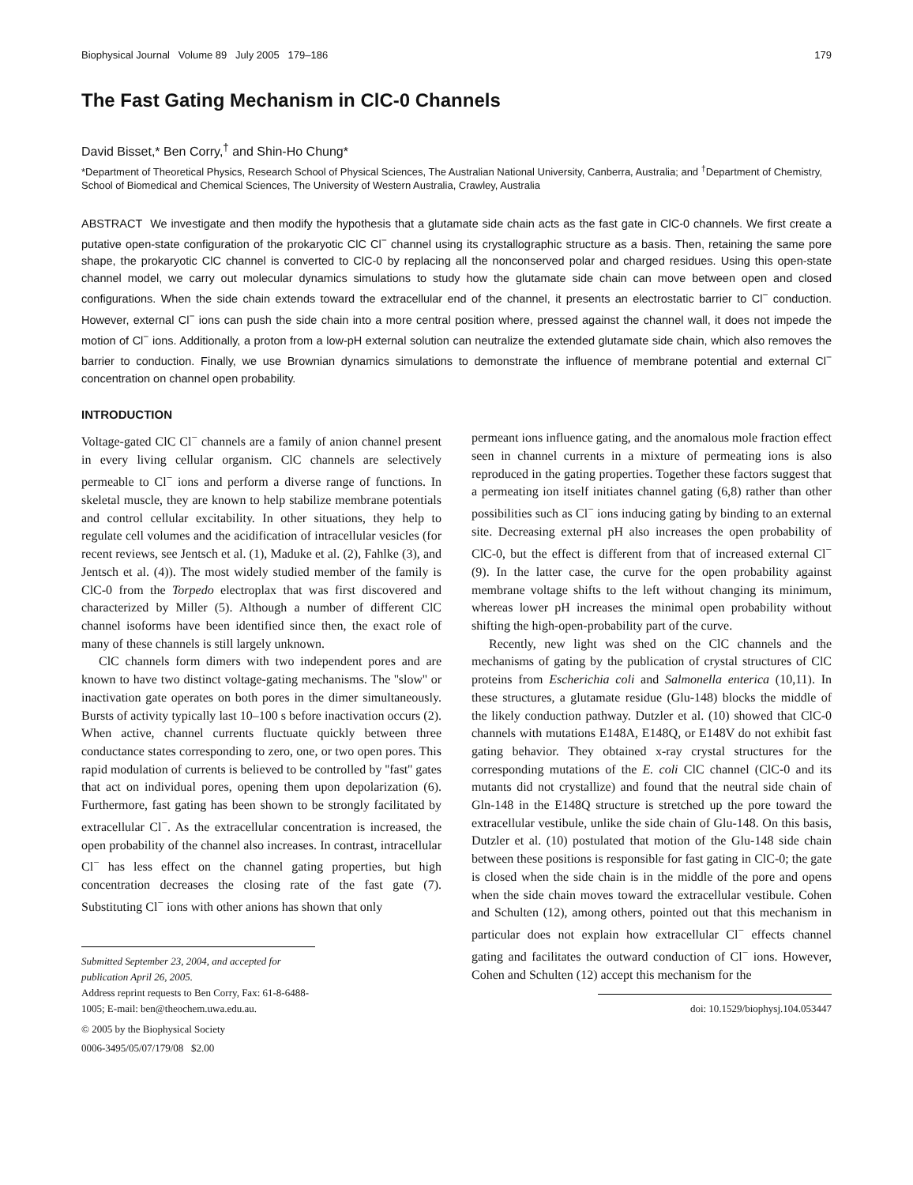Biophysical Journal Volume 89 July 2005 179–186 179
The Fast Gating Mechanism in ClC-0 Channels
David Bisset,* Ben Corry,<sup>†</sup> and Shin-Ho Chung*
*Department of Theoretical Physics, Research School of Physical Sciences, The Australian National University, Canberra, Australia; and <sup>†</sup>Department of Chemistry, School of Biomedical and Chemical Sciences, The University of Western Australia, Crawley, Australia
ABSTRACT We investigate and then modify the hypothesis that a glutamate side chain acts as the fast gate in ClC-0 channels. We first create a putative open-state configuration of the prokaryotic ClC Cl<sup>−</sup> channel using its crystallographic structure as a basis. Then, retaining the same pore shape, the prokaryotic ClC channel is converted to ClC-0 by replacing all the nonconserved polar and charged residues. Using this open-state channel model, we carry out molecular dynamics simulations to study how the glutamate side chain can move between open and closed configurations. When the side chain extends toward the extracellular end of the channel, it presents an electrostatic barrier to Cl<sup>−</sup> conduction. However, external Cl<sup>−</sup> ions can push the side chain into a more central position where, pressed against the channel wall, it does not impede the motion of Cl<sup>−</sup> ions. Additionally, a proton from a low-pH external solution can neutralize the extended glutamate side chain, which also removes the barrier to conduction. Finally, we use Brownian dynamics simulations to demonstrate the influence of membrane potential and external Cl<sup>−</sup> concentration on channel open probability.
INTRODUCTION
Voltage-gated ClC Cl<sup>−</sup> channels are a family of anion channel present in every living cellular organism. ClC channels are selectively permeable to Cl<sup>−</sup> ions and perform a diverse range of functions. In skeletal muscle, they are known to help stabilize membrane potentials and control cellular excitability. In other situations, they help to regulate cell volumes and the acidification of intracellular vesicles (for recent reviews, see Jentsch et al. (1), Maduke et al. (2), Fahlke (3), and Jentsch et al. (4)). The most widely studied member of the family is ClC-0 from the Torpedo electroplax that was first discovered and characterized by Miller (5). Although a number of different ClC channel isoforms have been identified since then, the exact role of many of these channels is still largely unknown.
ClC channels form dimers with two independent pores and are known to have two distinct voltage-gating mechanisms. The ''slow'' or inactivation gate operates on both pores in the dimer simultaneously. Bursts of activity typically last 10–100 s before inactivation occurs (2). When active, channel currents fluctuate quickly between three conductance states corresponding to zero, one, or two open pores. This rapid modulation of currents is believed to be controlled by ''fast'' gates that act on individual pores, opening them upon depolarization (6). Furthermore, fast gating has been shown to be strongly facilitated by extracellular Cl<sup>−</sup>. As the extracellular concentration is increased, the open probability of the channel also increases. In contrast, intracellular Cl<sup>−</sup> has less effect on the channel gating properties, but high concentration decreases the closing rate of the fast gate (7). Substituting Cl<sup>−</sup> ions with other anions has shown that only
Submitted September 23, 2004, and accepted for publication April 26, 2005.
Address reprint requests to Ben Corry, Fax: 61-8-6488-1005; E-mail: ben@theochem.uwa.edu.au.
© 2005 by the Biophysical Society
0006-3495/05/07/179/08 $2.00
permeant ions influence gating, and the anomalous mole fraction effect seen in channel currents in a mixture of permeating ions is also reproduced in the gating properties. Together these factors suggest that a permeating ion itself initiates channel gating (6,8) rather than other possibilities such as Cl<sup>−</sup> ions inducing gating by binding to an external site. Decreasing external pH also increases the open probability of ClC-0, but the effect is different from that of increased external Cl<sup>−</sup> (9). In the latter case, the curve for the open probability against membrane voltage shifts to the left without changing its minimum, whereas lower pH increases the minimal open probability without shifting the high-open-probability part of the curve.
Recently, new light was shed on the ClC channels and the mechanisms of gating by the publication of crystal structures of ClC proteins from Escherichia coli and Salmonella enterica (10,11). In these structures, a glutamate residue (Glu-148) blocks the middle of the likely conduction pathway. Dutzler et al. (10) showed that ClC-0 channels with mutations E148A, E148Q, or E148V do not exhibit fast gating behavior. They obtained x-ray crystal structures for the corresponding mutations of the E. coli ClC channel (ClC-0 and its mutants did not crystallize) and found that the neutral side chain of Gln-148 in the E148Q structure is stretched up the pore toward the extracellular vestibule, unlike the side chain of Glu-148. On this basis, Dutzler et al. (10) postulated that motion of the Glu-148 side chain between these positions is responsible for fast gating in ClC-0; the gate is closed when the side chain is in the middle of the pore and opens when the side chain moves toward the extracellular vestibule. Cohen and Schulten (12), among others, pointed out that this mechanism in particular does not explain how extracellular Cl<sup>−</sup> effects channel gating and facilitates the outward conduction of Cl<sup>−</sup> ions. However, Cohen and Schulten (12) accept this mechanism for the
doi: 10.1529/biophysj.104.053447